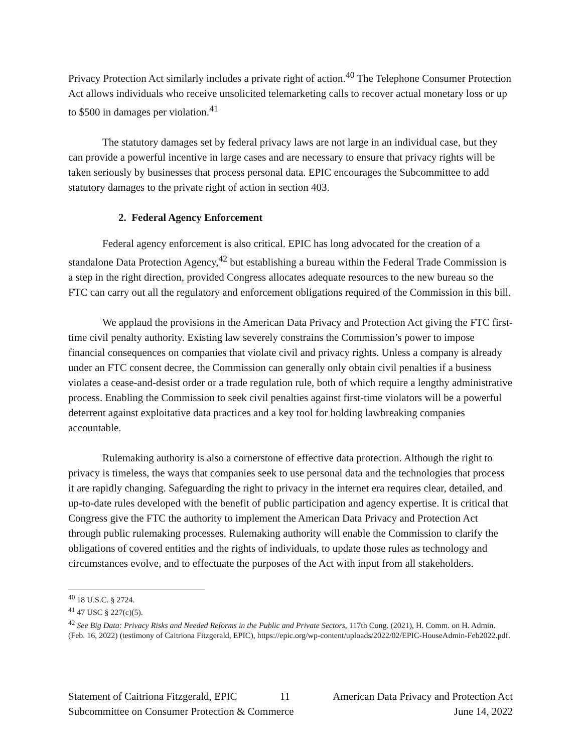Privacy Protection Act similarly includes a private right of action.<sup>40</sup> The Telephone Consumer Protection Act allows individuals who receive unsolicited telemarketing calls to recover actual monetary loss or up to $500 in damages per violation.<sup>41</sup>
The statutory damages set by federal privacy laws are not large in an individual case, but they can provide a powerful incentive in large cases and are necessary to ensure that privacy rights will be taken seriously by businesses that process personal data. EPIC encourages the Subcommittee to add statutory damages to the private right of action in section 403.
2. Federal Agency Enforcement
Federal agency enforcement is also critical. EPIC has long advocated for the creation of a standalone Data Protection Agency,<sup>42</sup> but establishing a bureau within the Federal Trade Commission is a step in the right direction, provided Congress allocates adequate resources to the new bureau so the FTC can carry out all the regulatory and enforcement obligations required of the Commission in this bill.
We applaud the provisions in the American Data Privacy and Protection Act giving the FTC first-time civil penalty authority. Existing law severely constrains the Commission’s power to impose financial consequences on companies that violate civil and privacy rights. Unless a company is already under an FTC consent decree, the Commission can generally only obtain civil penalties if a business violates a cease-and-desist order or a trade regulation rule, both of which require a lengthy administrative process. Enabling the Commission to seek civil penalties against first-time violators will be a powerful deterrent against exploitative data practices and a key tool for holding lawbreaking companies accountable.
Rulemaking authority is also a cornerstone of effective data protection. Although the right to privacy is timeless, the ways that companies seek to use personal data and the technologies that process it are rapidly changing. Safeguarding the right to privacy in the internet era requires clear, detailed, and up-to-date rules developed with the benefit of public participation and agency expertise. It is critical that Congress give the FTC the authority to implement the American Data Privacy and Protection Act through public rulemaking processes. Rulemaking authority will enable the Commission to clarify the obligations of covered entities and the rights of individuals, to update those rules as technology and circumstances evolve, and to effectuate the purposes of the Act with input from all stakeholders.
<sup>40</sup> 18 U.S.C. § 2724.
<sup>41</sup> 47 USC § 227(c)(5).
<sup>42</sup> See Big Data: Privacy Risks and Needed Reforms in the Public and Private Sectors, 117th Cong. (2021), H. Comm. on H. Admin. (Feb. 16, 2022) (testimony of Caitriona Fitzgerald, EPIC), https://epic.org/wp-content/uploads/2022/02/EPIC-HouseAdmin-Feb2022.pdf.
Statement of Caitriona Fitzgerald, EPIC 11 American Data Privacy and Protection Act
Subcommittee on Consumer Protection & Commerce June 14, 2022